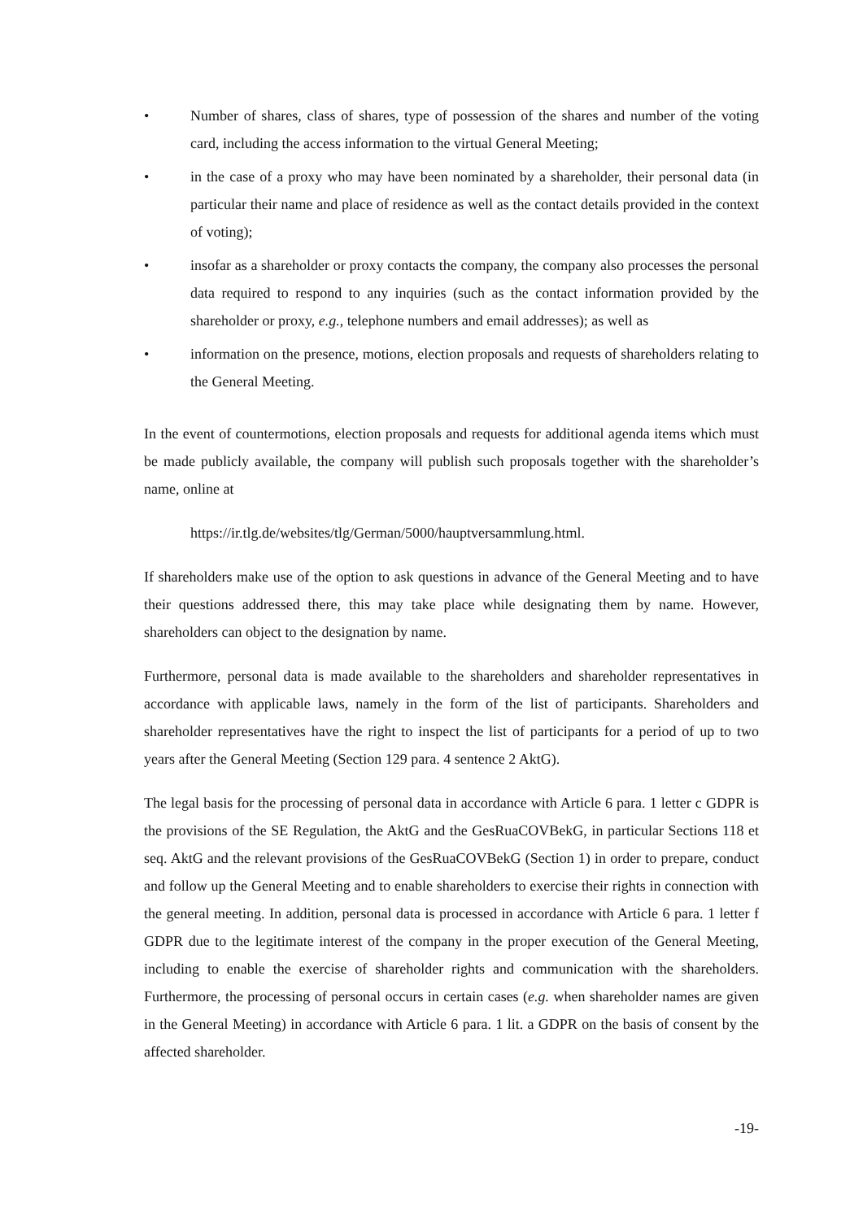• Number of shares, class of shares, type of possession of the shares and number of the voting card, including the access information to the virtual General Meeting;
• in the case of a proxy who may have been nominated by a shareholder, their personal data (in particular their name and place of residence as well as the contact details provided in the context of voting);
• insofar as a shareholder or proxy contacts the company, the company also processes the personal data required to respond to any inquiries (such as the contact information provided by the shareholder or proxy, e.g., telephone numbers and email addresses); as well as
• information on the presence, motions, election proposals and requests of shareholders relating to the General Meeting.
In the event of countermotions, election proposals and requests for additional agenda items which must be made publicly available, the company will publish such proposals together with the shareholder’s name, online at
https://ir.tlg.de/websites/tlg/German/5000/hauptversammlung.html.
If shareholders make use of the option to ask questions in advance of the General Meeting and to have their questions addressed there, this may take place while designating them by name. However, shareholders can object to the designation by name.
Furthermore, personal data is made available to the shareholders and shareholder representatives in accordance with applicable laws, namely in the form of the list of participants. Shareholders and shareholder representatives have the right to inspect the list of participants for a period of up to two years after the General Meeting (Section 129 para. 4 sentence 2 AktG).
The legal basis for the processing of personal data in accordance with Article 6 para. 1 letter c GDPR is the provisions of the SE Regulation, the AktG and the GesRuaCOVBekG, in particular Sections 118 et seq. AktG and the relevant provisions of the GesRuaCOVBekG (Section 1) in order to prepare, conduct and follow up the General Meeting and to enable shareholders to exercise their rights in connection with the general meeting. In addition, personal data is processed in accordance with Article 6 para. 1 letter f GDPR due to the legitimate interest of the company in the proper execution of the General Meeting, including to enable the exercise of shareholder rights and communication with the shareholders. Furthermore, the processing of personal occurs in certain cases (e.g. when shareholder names are given in the General Meeting) in accordance with Article 6 para. 1 lit. a GDPR on the basis of consent by the affected shareholder.
-19-